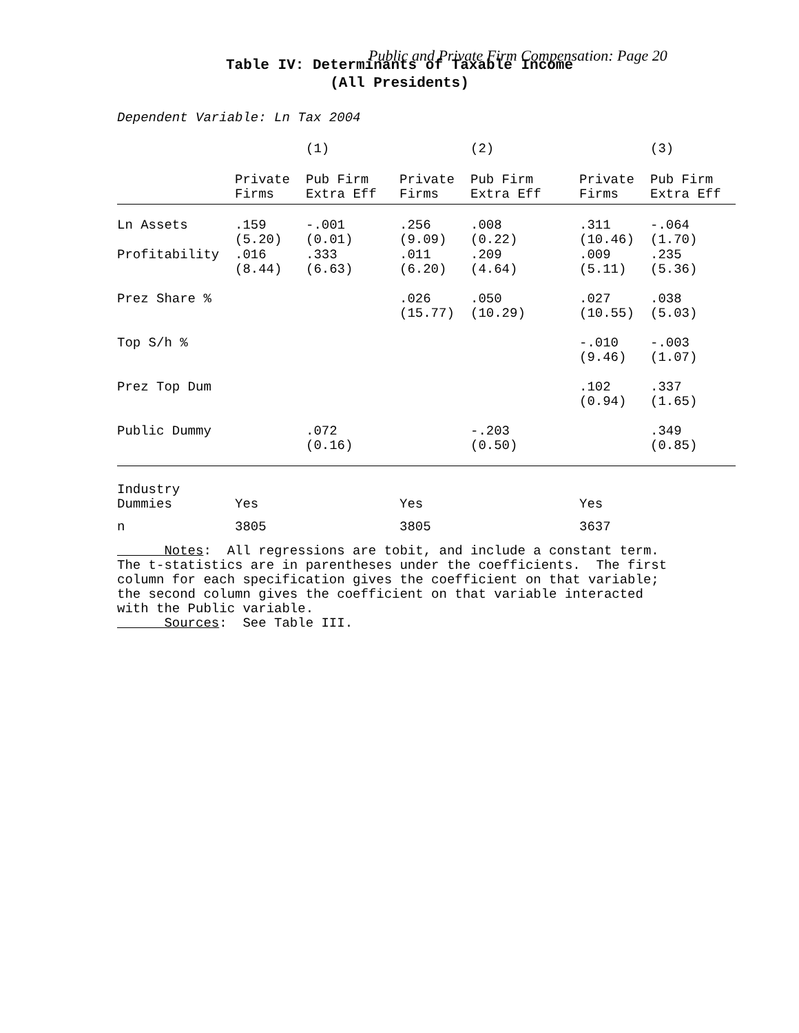Public and Private Firm Compensation: Page 20
Table IV: Determinants of Taxable Income
(All Presidents)
Dependent Variable: Ln Tax 2004
| | | (1) | | (2) | | (3) |
| --- | --- | --- | --- | --- | --- | --- |
| | Private Firms | Pub Firm Extra Eff | Private Firms | Pub Firm Extra Eff | Private Firms | Pub Firm Extra Eff |
| Ln Assets | .159 (5.20) | -.001 (0.01) | .256 (9.09) | .008 (0.22) | .311 (10.46) | -.064 (1.70) |
| Profitability | .016 (8.44) | .333 (6.63) | .011 (6.20) | .209 (4.64) | .009 (5.11) | .235 (5.36) |
| Prez Share % | | | .026 (15.77) | .050 (10.29) | .027 (10.55) | .038 (5.03) |
| Top S/h % | | | | | -.010 (9.46) | -.003 (1.07) |
| Prez Top Dum | | | | | .102 (0.94) | .337 (1.65) |
| Public Dummy | | .072 (0.16) | | -.203 (0.50) | | .349 (0.85) |
| Industry Dummies | Yes | | Yes | | Yes | |
| n | 3805 | | 3805 | | 3637 | |
Notes: All regressions are tobit, and include a constant term. The t-statistics are in parentheses under the coefficients. The first column for each specification gives the coefficient on that variable; the second column gives the coefficient on that variable interacted with the Public variable. Sources: See Table III.